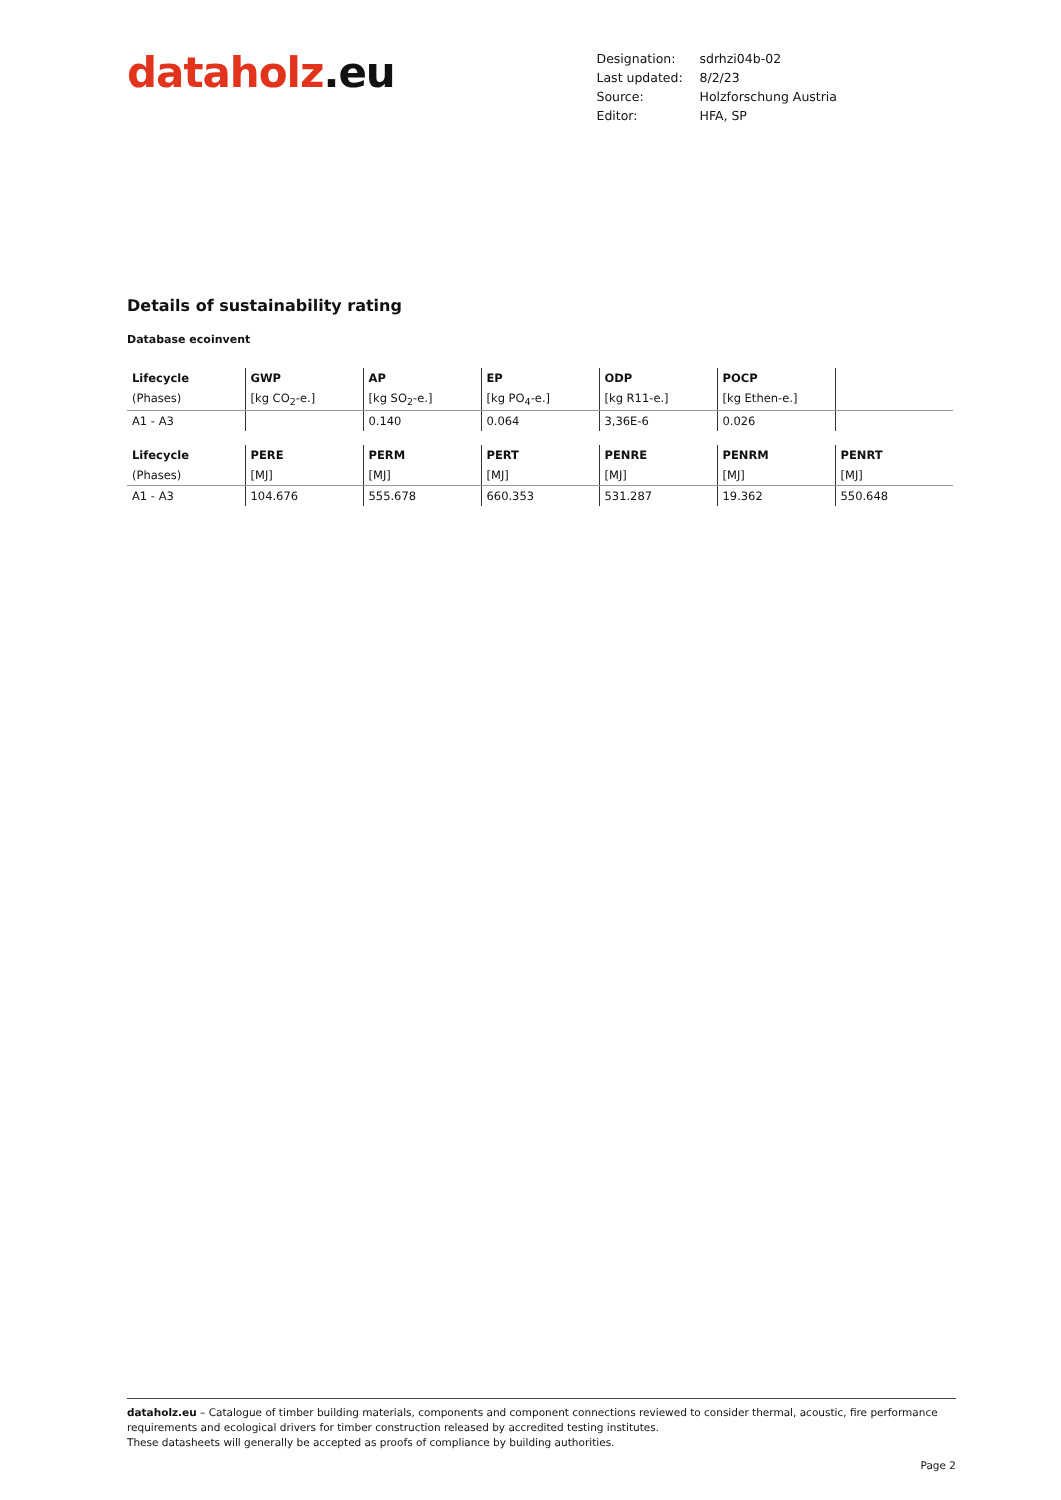dataholz.eu
| Designation: | sdrhzi04b-02 |
| Last updated: | 8/2/23 |
| Source: | Holzforschung Austria |
| Editor: | HFA, SP |
Details of sustainability rating
Database ecoinvent
| Lifecycle | GWP | AP | EP | ODP | POCP | |
| (Phases) | [kg CO<sub>2</sub>-e.] | [kg SO<sub>2</sub>-e.] | [kg PO<sub>4</sub>-e.] | [kg R11-e.] | [kg Ethen-e.] | |
| A1 - A3 | | 0.140 | 0.064 | 3,36E-6 | 0.026 | |
| Lifecycle | PERE | PERM | PERT | PENRE | PENRM | PENRT |
| (Phases) | [MJ] | [MJ] | [MJ] | [MJ] | [MJ] | [MJ] |
| A1 - A3 | 104.676 | 555.678 | 660.353 | 531.287 | 19.362 | 550.648 |
dataholz.eu – Catalogue of timber building materials, components and component connections reviewed to consider thermal, acoustic, fire performance requirements and ecological drivers for timber construction released by accredited testing institutes.
These datasheets will generally be accepted as proofs of compliance by building authorities.
Page 2